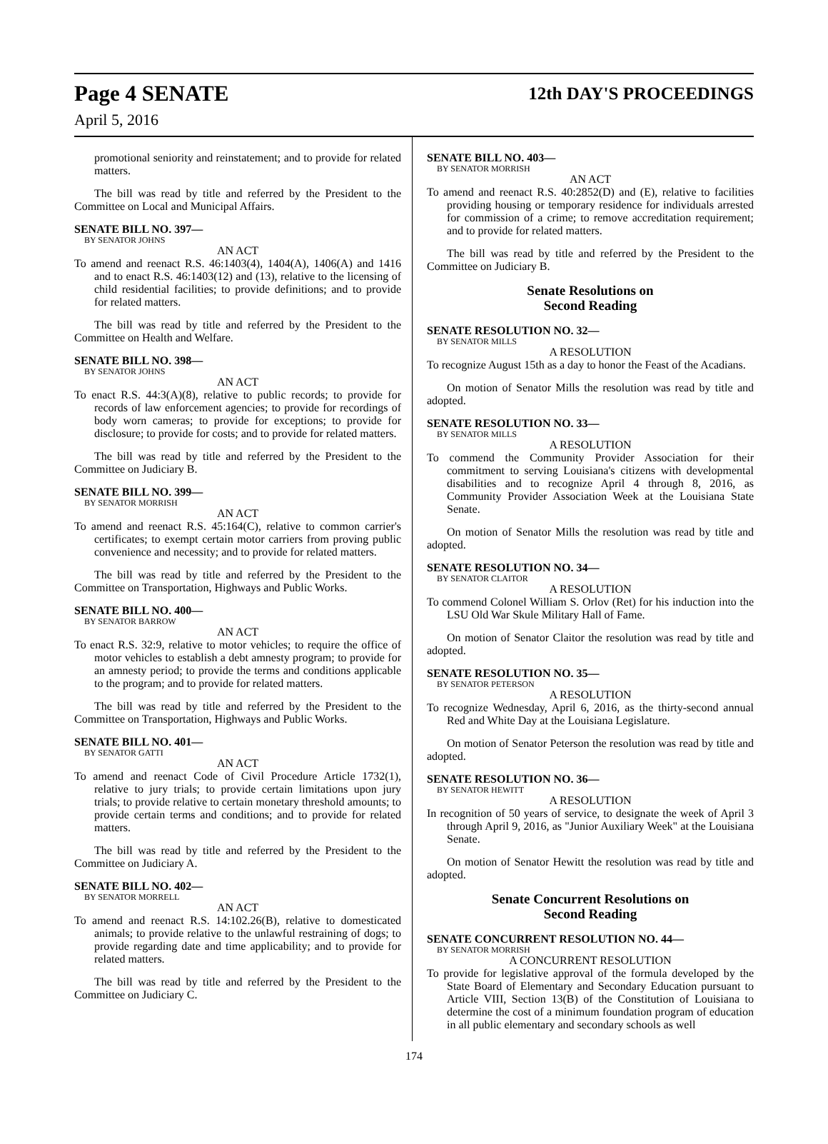Page 4 SENATE
April 5, 2016
12th DAY'S PROCEEDINGS
promotional seniority and reinstatement; and to provide for related matters.
The bill was read by title and referred by the President to the Committee on Local and Municipal Affairs.
SENATE BILL NO. 397—
BY SENATOR JOHNS
AN ACT
To amend and reenact R.S. 46:1403(4), 1404(A), 1406(A) and 1416 and to enact R.S. 46:1403(12) and (13), relative to the licensing of child residential facilities; to provide definitions; and to provide for related matters.
The bill was read by title and referred by the President to the Committee on Health and Welfare.
SENATE BILL NO. 398—
BY SENATOR JOHNS
AN ACT
To enact R.S. 44:3(A)(8), relative to public records; to provide for records of law enforcement agencies; to provide for recordings of body worn cameras; to provide for exceptions; to provide for disclosure; to provide for costs; and to provide for related matters.
The bill was read by title and referred by the President to the Committee on Judiciary B.
SENATE BILL NO. 399—
BY SENATOR MORRISH
AN ACT
To amend and reenact R.S. 45:164(C), relative to common carrier's certificates; to exempt certain motor carriers from proving public convenience and necessity; and to provide for related matters.
The bill was read by title and referred by the President to the Committee on Transportation, Highways and Public Works.
SENATE BILL NO. 400—
BY SENATOR BARROW
AN ACT
To enact R.S. 32:9, relative to motor vehicles; to require the office of motor vehicles to establish a debt amnesty program; to provide for an amnesty period; to provide the terms and conditions applicable to the program; and to provide for related matters.
The bill was read by title and referred by the President to the Committee on Transportation, Highways and Public Works.
SENATE BILL NO. 401—
BY SENATOR GATTI
AN ACT
To amend and reenact Code of Civil Procedure Article 1732(1), relative to jury trials; to provide certain limitations upon jury trials; to provide relative to certain monetary threshold amounts; to provide certain terms and conditions; and to provide for related matters.
The bill was read by title and referred by the President to the Committee on Judiciary A.
SENATE BILL NO. 402—
BY SENATOR MORRELL
AN ACT
To amend and reenact R.S. 14:102.26(B), relative to domesticated animals; to provide relative to the unlawful restraining of dogs; to provide regarding date and time applicability; and to provide for related matters.
The bill was read by title and referred by the President to the Committee on Judiciary C.
SENATE BILL NO. 403—
BY SENATOR MORRISH
AN ACT
To amend and reenact R.S. 40:2852(D) and (E), relative to facilities providing housing or temporary residence for individuals arrested for commission of a crime; to remove accreditation requirement; and to provide for related matters.
The bill was read by title and referred by the President to the Committee on Judiciary B.
Senate Resolutions on
Second Reading
SENATE RESOLUTION NO. 32—
BY SENATOR MILLS
A RESOLUTION
To recognize August 15th as a day to honor the Feast of the Acadians.
On motion of Senator Mills the resolution was read by title and adopted.
SENATE RESOLUTION NO. 33—
BY SENATOR MILLS
A RESOLUTION
To commend the Community Provider Association for their commitment to serving Louisiana's citizens with developmental disabilities and to recognize April 4 through 8, 2016, as Community Provider Association Week at the Louisiana State Senate.
On motion of Senator Mills the resolution was read by title and adopted.
SENATE RESOLUTION NO. 34—
BY SENATOR CLAITOR
A RESOLUTION
To commend Colonel William S. Orlov (Ret) for his induction into the LSU Old War Skule Military Hall of Fame.
On motion of Senator Claitor the resolution was read by title and adopted.
SENATE RESOLUTION NO. 35—
BY SENATOR PETERSON
A RESOLUTION
To recognize Wednesday, April 6, 2016, as the thirty-second annual Red and White Day at the Louisiana Legislature.
On motion of Senator Peterson the resolution was read by title and adopted.
SENATE RESOLUTION NO. 36—
BY SENATOR HEWITT
A RESOLUTION
In recognition of 50 years of service, to designate the week of April 3 through April 9, 2016, as "Junior Auxiliary Week" at the Louisiana Senate.
On motion of Senator Hewitt the resolution was read by title and adopted.
Senate Concurrent Resolutions on
Second Reading
SENATE CONCURRENT RESOLUTION NO. 44—
BY SENATOR MORRISH
A CONCURRENT RESOLUTION
To provide for legislative approval of the formula developed by the State Board of Elementary and Secondary Education pursuant to Article VIII, Section 13(B) of the Constitution of Louisiana to determine the cost of a minimum foundation program of education in all public elementary and secondary schools as well
174